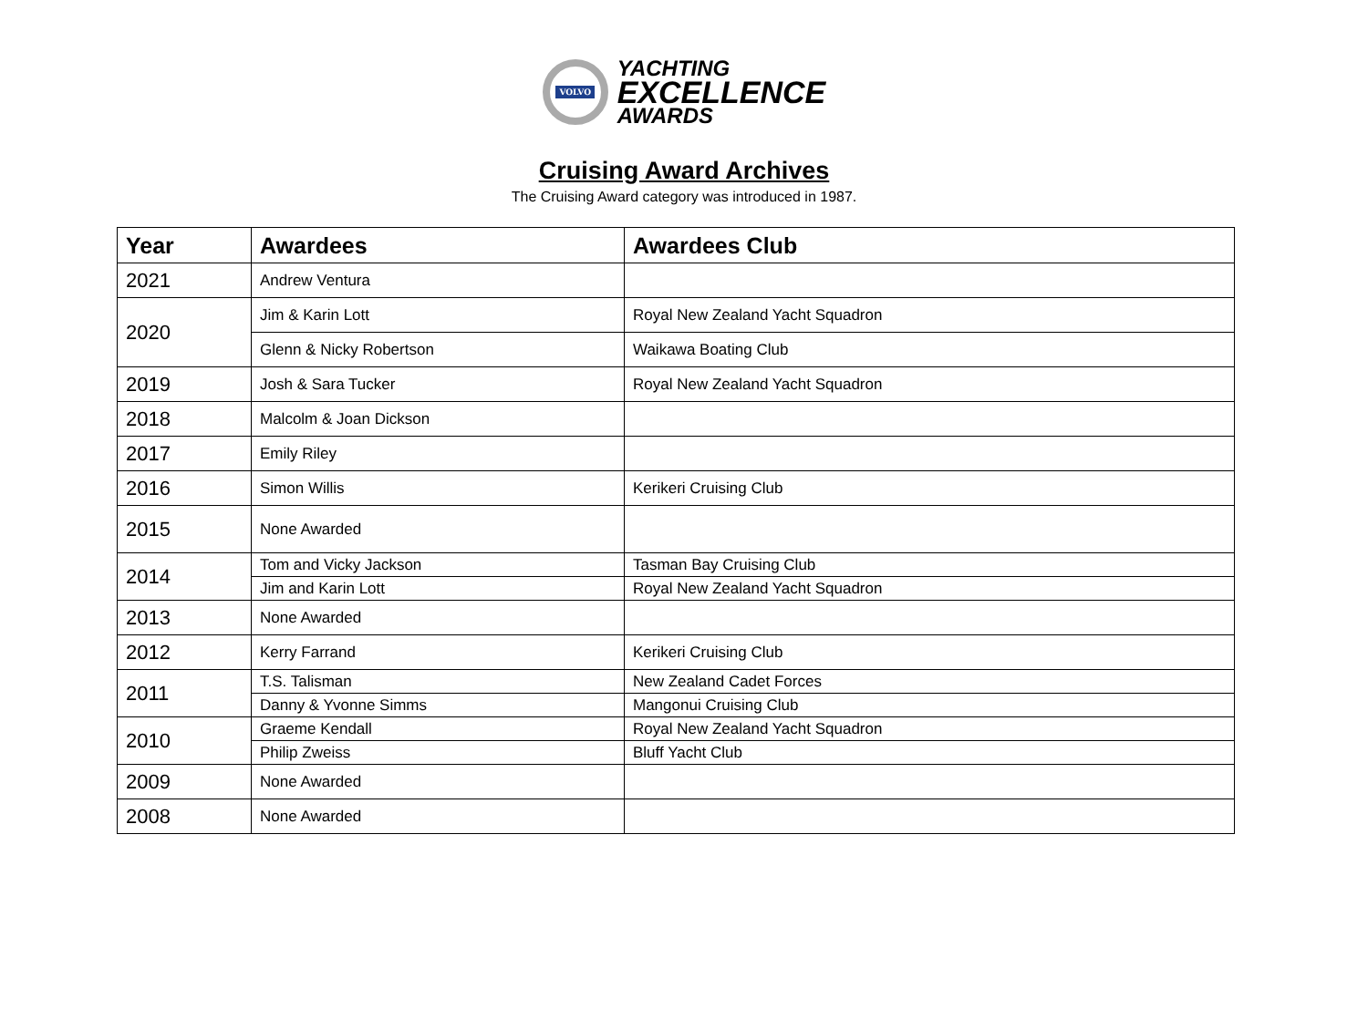VOLVO
YACHTING
EXCELLENCE
AWARDS
Cruising Award Archives
The Cruising Award category was introduced in 1987.
| Year | Awardees | Awardees Club |
| --- | --- | --- |
| 2021 | Andrew Ventura | |
| 2020 | Jim & Karin Lott | Royal New Zealand Yacht Squadron |
| | Glenn & Nicky Robertson | Waikawa Boating Club |
| 2019 | Josh & Sara Tucker | Royal New Zealand Yacht Squadron |
| 2018 | Malcolm & Joan Dickson | |
| 2017 | Emily Riley | |
| 2016 | Simon Willis | Kerikeri Cruising Club |
| 2015 | None Awarded | |
| 2014 | Tom and Vicky Jackson | Tasman Bay Cruising Club |
| | Jim and Karin Lott | Royal New Zealand Yacht Squadron |
| 2013 | None Awarded | |
| 2012 | Kerry Farrand | Kerikeri Cruising Club |
| 2011 | T.S. Talisman | New Zealand Cadet Forces |
| | Danny & Yvonne Simms | Mangonui Cruising Club |
| 2010 | Graeme Kendall | Royal New Zealand Yacht Squadron |
| | Philip Zweiss | Bluff Yacht Club |
| 2009 | None Awarded | |
| 2008 | None Awarded | |